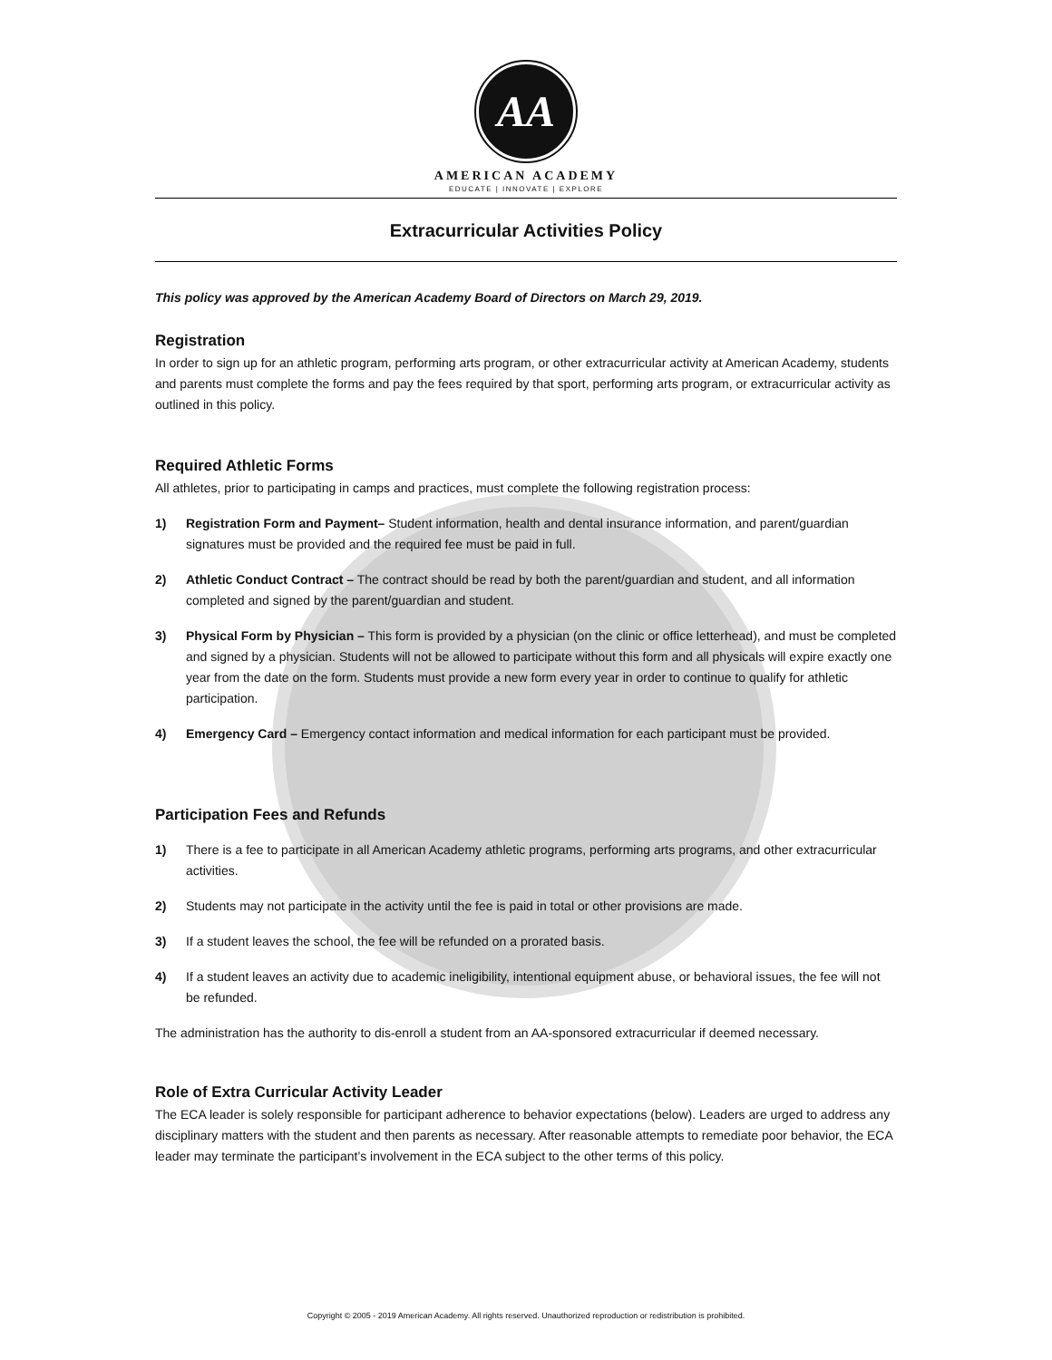AA
AMERICAN ACADEMY
EDUCATE | INNOVATE | EXPLORE
Extracurricular Activities Policy
This policy was approved by the American Academy Board of Directors on March 29, 2019.
Registration
In order to sign up for an athletic program, performing arts program, or other extracurricular activity at American Academy, students and parents must complete the forms and pay the fees required by that sport, performing arts program, or extracurricular activity as outlined in this policy.
Required Athletic Forms
All athletes, prior to participating in camps and practices, must complete the following registration process:
1) Registration Form and Payment– Student information, health and dental insurance information, and parent/guardian signatures must be provided and the required fee must be paid in full.
2) Athletic Conduct Contract – The contract should be read by both the parent/guardian and student, and all information completed and signed by the parent/guardian and student.
3) Physical Form by Physician – This form is provided by a physician (on the clinic or office letterhead), and must be completed and signed by a physician. Students will not be allowed to participate without this form and all physicals will expire exactly one year from the date on the form. Students must provide a new form every year in order to continue to qualify for athletic participation.
4) Emergency Card – Emergency contact information and medical information for each participant must be provided.
Participation Fees and Refunds
1) There is a fee to participate in all American Academy athletic programs, performing arts programs, and other extracurricular activities.
2) Students may not participate in the activity until the fee is paid in total or other provisions are made.
3) If a student leaves the school, the fee will be refunded on a prorated basis.
4) If a student leaves an activity due to academic ineligibility, intentional equipment abuse, or behavioral issues, the fee will not be refunded.
The administration has the authority to dis-enroll a student from an AA-sponsored extracurricular if deemed necessary.
Role of Extra Curricular Activity Leader
The ECA leader is solely responsible for participant adherence to behavior expectations (below). Leaders are urged to address any disciplinary matters with the student and then parents as necessary. After reasonable attempts to remediate poor behavior, the ECA leader may terminate the participant’s involvement in the ECA subject to the other terms of this policy.
Copyright © 2005 - 2019 American Academy. All rights reserved. Unauthorized reproduction or redistribution is prohibited.